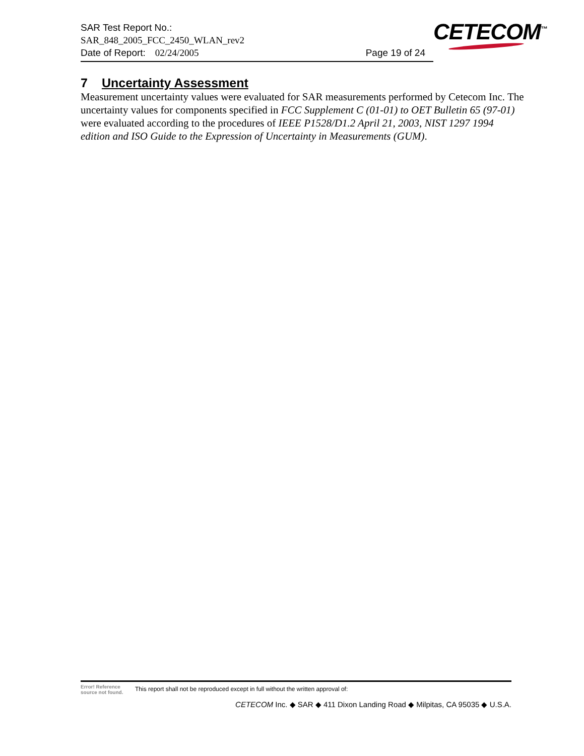SAR Test Report No.:
SAR_848_2005_FCC_2450_WLAN_rev2
Date of Report: 02/24/2005 Page 19 of 24
CETECOM<sup>™</sup>
7 Uncertainty Assessment
Measurement uncertainty values were evaluated for SAR measurements performed by Cetecom Inc. The uncertainty values for components specified in FCC Supplement C (01-01) to OET Bulletin 65 (97-01) were evaluated according to the procedures of IEEE P1528/D1.2 April 21, 2003, NIST 1297 1994 edition and ISO Guide to the Expression of Uncertainty in Measurements (GUM).
Error! Reference source not found. This report shall not be reproduced except in full without the written approval of:
CETECOM Inc. ◆ SAR ◆ 411 Dixon Landing Road ◆ Milpitas, CA 95035 ◆ U.S.A.